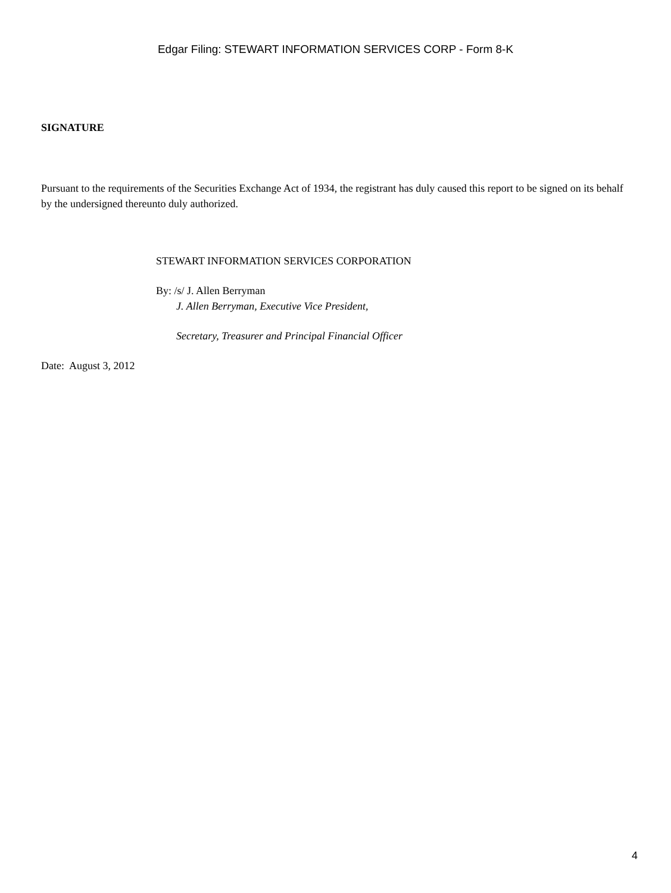Edgar Filing: STEWART INFORMATION SERVICES CORP - Form 8-K
SIGNATURE
Pursuant to the requirements of the Securities Exchange Act of 1934, the registrant has duly caused this report to be signed on its behalf by the undersigned thereunto duly authorized.
STEWART INFORMATION SERVICES CORPORATION
By: /s/ J. Allen Berryman
J. Allen Berryman, Executive Vice President,
Secretary, Treasurer and Principal Financial Officer
Date: August 3, 2012
4